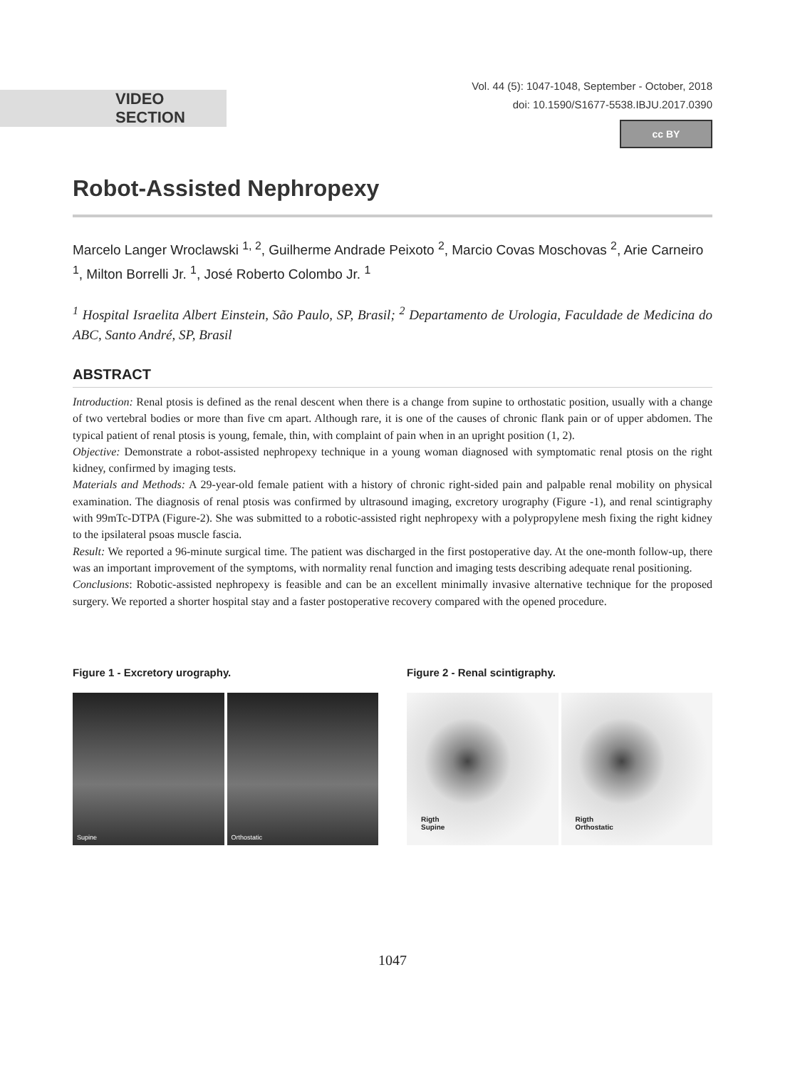VIDEO SECTION
Vol. 44 (5): 1047-1048, September - October, 2018
doi: 10.1590/S1677-5538.IBJU.2017.0390
cc BY
Robot-Assisted Nephropexy
Marcelo Langer Wroclawski <sup>1, 2</sup>, Guilherme Andrade Peixoto <sup>2</sup>, Marcio Covas Moschovas <sup>2</sup>, Arie Carneiro <sup>1</sup>, Milton Borrelli Jr. <sup>1</sup>, José Roberto Colombo Jr. <sup>1</sup>
<sup>1</sup> Hospital Israelita Albert Einstein, São Paulo, SP, Brasil; <sup>2</sup> Departamento de Urologia, Faculdade de Medicina do ABC, Santo André, SP, Brasil
ABSTRACT
Introduction: Renal ptosis is defined as the renal descent when there is a change from supine to orthostatic position, usually with a change of two vertebral bodies or more than five cm apart. Although rare, it is one of the causes of chronic flank pain or of upper abdomen. The typical patient of renal ptosis is young, female, thin, with complaint of pain when in an upright position (1, 2).
Objective: Demonstrate a robot-assisted nephropexy technique in a young woman diagnosed with symptomatic renal ptosis on the right kidney, confirmed by imaging tests.
Materials and Methods: A 29-year-old female patient with a history of chronic right-sided pain and palpable renal mobility on physical examination. The diagnosis of renal ptosis was confirmed by ultrasound imaging, excretory urography (Figure -1), and renal scintigraphy with 99mTc-DTPA (Figure-2). She was submitted to a robotic-assisted right nephropexy with a polypropylene mesh fixing the right kidney to the ipsilateral psoas muscle fascia.
Result: We reported a 96-minute surgical time. The patient was discharged in the first postoperative day. At the one-month follow-up, there was an important improvement of the symptoms, with normality renal function and imaging tests describing adequate renal positioning.
Conclusions: Robotic-assisted nephropexy is feasible and can be an excellent minimally invasive alternative technique for the proposed surgery. We reported a shorter hospital stay and a faster postoperative recovery compared with the opened procedure.
Figure 1 - Excretory urography.
Supine Orthostatic
Figure 2 - Renal scintigraphy.
Rigth
Supine
Rigth
Orthostatic
1047